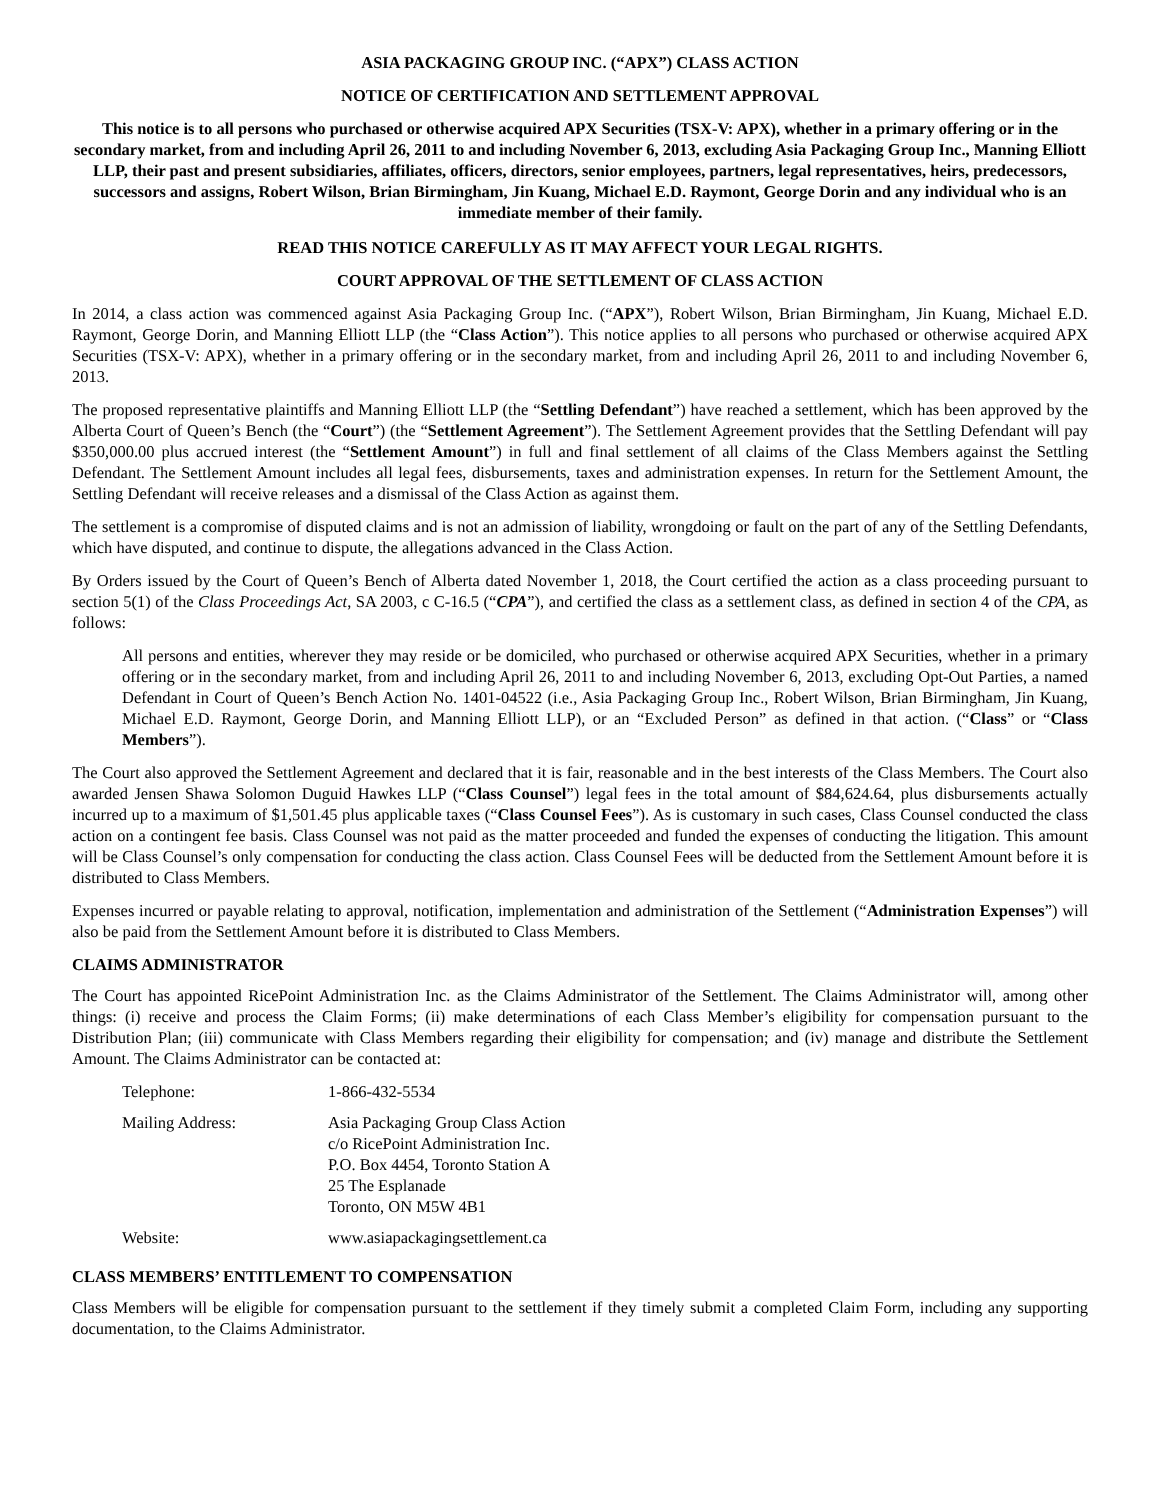ASIA PACKAGING GROUP INC. (“APX”) CLASS ACTION
NOTICE OF CERTIFICATION AND SETTLEMENT APPROVAL
This notice is to all persons who purchased or otherwise acquired APX Securities (TSX-V: APX), whether in a primary offering or in the secondary market, from and including April 26, 2011 to and including November 6, 2013, excluding Asia Packaging Group Inc., Manning Elliott LLP, their past and present subsidiaries, affiliates, officers, directors, senior employees, partners, legal representatives, heirs, predecessors, successors and assigns, Robert Wilson, Brian Birmingham, Jin Kuang, Michael E.D. Raymont, George Dorin and any individual who is an immediate member of their family.
READ THIS NOTICE CAREFULLY AS IT MAY AFFECT YOUR LEGAL RIGHTS.
COURT APPROVAL OF THE SETTLEMENT OF CLASS ACTION
In 2014, a class action was commenced against Asia Packaging Group Inc. (“APX”), Robert Wilson, Brian Birmingham, Jin Kuang, Michael E.D. Raymont, George Dorin, and Manning Elliott LLP (the “Class Action”). This notice applies to all persons who purchased or otherwise acquired APX Securities (TSX-V: APX), whether in a primary offering or in the secondary market, from and including April 26, 2011 to and including November 6, 2013.
The proposed representative plaintiffs and Manning Elliott LLP (the “Settling Defendant”) have reached a settlement, which has been approved by the Alberta Court of Queen’s Bench (the “Court”) (the “Settlement Agreement”). The Settlement Agreement provides that the Settling Defendant will pay $350,000.00 plus accrued interest (the “Settlement Amount”) in full and final settlement of all claims of the Class Members against the Settling Defendant. The Settlement Amount includes all legal fees, disbursements, taxes and administration expenses. In return for the Settlement Amount, the Settling Defendant will receive releases and a dismissal of the Class Action as against them.
The settlement is a compromise of disputed claims and is not an admission of liability, wrongdoing or fault on the part of any of the Settling Defendants, which have disputed, and continue to dispute, the allegations advanced in the Class Action.
By Orders issued by the Court of Queen’s Bench of Alberta dated November 1, 2018, the Court certified the action as a class proceeding pursuant to section 5(1) of the Class Proceedings Act, SA 2003, c C-16.5 (“CPA”), and certified the class as a settlement class, as defined in section 4 of the CPA, as follows:
All persons and entities, wherever they may reside or be domiciled, who purchased or otherwise acquired APX Securities, whether in a primary offering or in the secondary market, from and including April 26, 2011 to and including November 6, 2013, excluding Opt-Out Parties, a named Defendant in Court of Queen’s Bench Action No. 1401-04522 (i.e., Asia Packaging Group Inc., Robert Wilson, Brian Birmingham, Jin Kuang, Michael E.D. Raymont, George Dorin, and Manning Elliott LLP), or an “Excluded Person” as defined in that action. (“Class” or “Class Members”).
The Court also approved the Settlement Agreement and declared that it is fair, reasonable and in the best interests of the Class Members. The Court also awarded Jensen Shawa Solomon Duguid Hawkes LLP (“Class Counsel”) legal fees in the total amount of $84,624.64, plus disbursements actually incurred up to a maximum of $1,501.45 plus applicable taxes (“Class Counsel Fees”). As is customary in such cases, Class Counsel conducted the class action on a contingent fee basis. Class Counsel was not paid as the matter proceeded and funded the expenses of conducting the litigation. This amount will be Class Counsel’s only compensation for conducting the class action. Class Counsel Fees will be deducted from the Settlement Amount before it is distributed to Class Members.
Expenses incurred or payable relating to approval, notification, implementation and administration of the Settlement (“Administration Expenses”) will also be paid from the Settlement Amount before it is distributed to Class Members.
CLAIMS ADMINISTRATOR
The Court has appointed RicePoint Administration Inc. as the Claims Administrator of the Settlement. The Claims Administrator will, among other things: (i) receive and process the Claim Forms; (ii) make determinations of each Class Member’s eligibility for compensation pursuant to the Distribution Plan; (iii) communicate with Class Members regarding their eligibility for compensation; and (iv) manage and distribute the Settlement Amount. The Claims Administrator can be contacted at:
| Telephone: | 1-866-432-5534 |
| Mailing Address: | Asia Packaging Group Class Action c/o RicePoint Administration Inc. P.O. Box 4454, Toronto Station A 25 The Esplanade Toronto, ON M5W 4B1 |
| Website: | www.asiapackagingsettlement.ca |
CLASS MEMBERS’ ENTITLEMENT TO COMPENSATION
Class Members will be eligible for compensation pursuant to the settlement if they timely submit a completed Claim Form, including any supporting documentation, to the Claims Administrator.